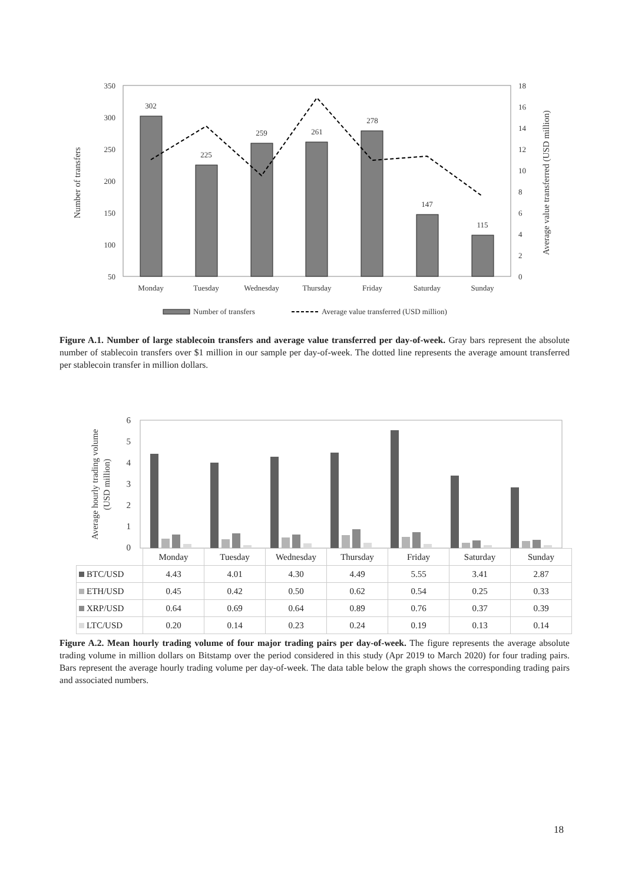350
300
250
200
150
100
50
18
16
14
12
10
8
6
4
2
0
Number of transfers
Average value transferred (USD million)
302
225
259
261
278
147
115
Monday
Tuesday
Wednesday
Thursday
Friday
Saturday
Sunday
Number of transfers
Average value transferred (USD million)
Figure A.1. Number of large stablecoin transfers and average value transferred per day-of-week. Gray bars represent the absolute number of stablecoin transfers over $1 million in our sample per day-of-week. The dotted line represents the average amount transferred per stablecoin transfer in million dollars.
6
5
4
3
2
1
0
Average hourly trading volume
(USD million)
| | Monday | Tuesday | Wednesday | Thursday | Friday | Saturday | Sunday |
| BTC/USD | 4.43 | 4.01 | 4.30 | 4.49 | 5.55 | 3.41 | 2.87 |
| ETH/USD | 0.45 | 0.42 | 0.50 | 0.62 | 0.54 | 0.25 | 0.33 |
| XRP/USD | 0.64 | 0.69 | 0.64 | 0.89 | 0.76 | 0.37 | 0.39 |
| LTC/USD | 0.20 | 0.14 | 0.23 | 0.24 | 0.19 | 0.13 | 0.14 |
Figure A.2. Mean hourly trading volume of four major trading pairs per day-of-week. The figure represents the average absolute trading volume in million dollars on Bitstamp over the period considered in this study (Apr 2019 to March 2020) for four trading pairs. Bars represent the average hourly trading volume per day-of-week. The data table below the graph shows the corresponding trading pairs and associated numbers.
18